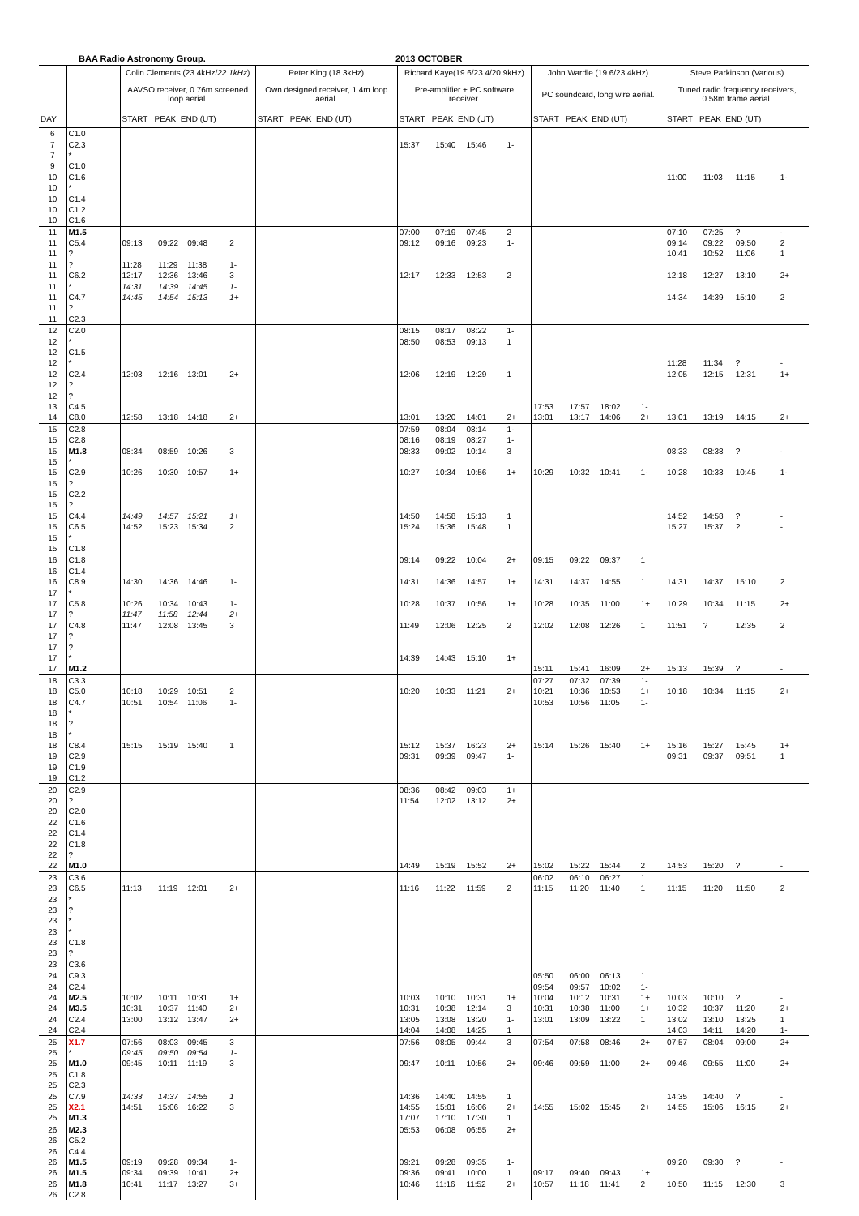BAA Radio Astronomy Group. 2013 OCTOBER
| | | | Colin Clements (23.4kHz/ 22.1kHz ) | | | | Peter King (18.3kHz) | Richard Kaye(19.6/23.4/20.9kHz) | | | | John Wardle (19.6/23.4kHz) | | | | Steve Parkinson (Various) | | | |
| --- | --- | --- | --- | --- | --- | --- | --- | --- | --- | --- | --- | --- | --- | --- | --- | --- | --- | --- | --- |
| | | | AAVSO receiver, 0.76m screened loop aerial. | | | | Own designed receiver, 1.4m loop aerial. | Pre-amplifier + PC software receiver. | | | | PC soundcard, long wire aerial. | | | | Tuned radio frequency receivers, 0.58m frame aerial. | | | |
| DAY | | | START PEAK END (UT) | | | | START PEAK END (UT) | START PEAK END (UT) | | | | START PEAK END (UT) | | | | START PEAK END (UT) | | | |
| 6 | C1.0 | | | | | | | | | | | | | | | | | | |
| 7 | C2.3 | | | | | | | 15:37 | 15:40 | 15:46 | 1- | | | | | | | | |
| 7 | * | | | | | | | | | | | | | | | | | | |
| 9 | C1.0 | | | | | | | | | | | | | | | | | | |
| 10 | C1.6 | | | | | | | | | | | | | | | 11:00 | 11:03 | 11:15 | 1- |
| 10 | * | | | | | | | | | | | | | | | | | | |
| 10 | C1.4 | | | | | | | | | | | | | | | | | | |
| 10 | C1.2 | | | | | | | | | | | | | | | | | | |
| 10 | C1.6 | | | | | | | | | | | | | | | | | | |
| 11 | M1.5 | | | | | | | 07:00 | 07:19 | 07:45 | 2 | | | | | 07:10 | 07:25 | ? | - |
| 11 | C5.4 | | 09:13 | 09:22 | 09:48 | 2 | | 09:12 | 09:16 | 09:23 | 1- | | | | | 09:14 | 09:22 | 09:50 | 2 |
| 11 | ? | | | | | | | | | | | | | | | 10:41 | 10:52 | 11:06 | 1 |
| 11 | ? | | 11:28 | 11:29 | 11:38 | 1- | | | | | | | | | | | | | |
| 11 | C6.2 | | 12:17 | 12:36 | 13:46 | 3 | | 12:17 | 12:33 | 12:53 | 2 | | | | | 12:18 | 12:27 | 13:10 | 2+ |
| 11 | * | | 14:31 | 14:39 | 14:45 | 1- | | | | | | | | | | | | | |
| 11 | C4.7 | | 14:45 | 14:54 | 15:13 | 1+ | | | | | | | | | | 14:34 | 14:39 | 15:10 | 2 |
| 11 | ? | | | | | | | | | | | | | | | | | | |
| 11 | C2.3 | | | | | | | | | | | | | | | | | | |
| 12 | C2.0 | | | | | | | 08:15 | 08:17 | 08:22 | 1- | | | | | | | | |
| 12 | * | | | | | | | 08:50 | 08:53 | 09:13 | 1 | | | | | | | | |
| 12 | C1.5 | | | | | | | | | | | | | | | | | | |
| 12 | * | | | | | | | | | | | | | | | 11:28 | 11:34 | ? | - |
| 12 | C2.4 | | 12:03 | 12:16 | 13:01 | 2+ | | 12:06 | 12:19 | 12:29 | 1 | | | | | 12:05 | 12:15 | 12:31 | 1+ |
| 12 | ? | | | | | | | | | | | | | | | | | | |
| 12 | ? | | | | | | | | | | | | | | | | | | |
| 13 | C4.5 | | | | | | | | | | | 17:53 | 17:57 | 18:02 | 1- | | | | |
| 14 | C8.0 | | 12:58 | 13:18 | 14:18 | 2+ | | 13:01 | 13:20 | 14:01 | 2+ | 13:01 | 13:17 | 14:06 | 2+ | 13:01 | 13:19 | 14:15 | 2+ |
| 15 | C2.8 | | | | | | | 07:59 | 08:04 | 08:14 | 1- | | | | | | | | |
| 15 | C2.8 | | | | | | | 08:16 | 08:19 | 08:27 | 1- | | | | | | | | |
| 15 | M1.8 | | 08:34 | 08:59 | 10:26 | 3 | | 08:33 | 09:02 | 10:14 | 3 | | | | | 08:33 | 08:38 | ? | - |
| 15 | * | | | | | | | | | | | | | | | | | | |
| 15 | C2.9 | | 10:26 | 10:30 | 10:57 | 1+ | | 10:27 | 10:34 | 10:56 | 1+ | 10:29 | 10:32 | 10:41 | 1- | 10:28 | 10:33 | 10:45 | 1- |
| 15 | ? | | | | | | | | | | | | | | | | | | |
| 15 | C2.2 | | | | | | | | | | | | | | | | | | |
| 15 | ? | | | | | | | | | | | | | | | | | | |
| 15 | C4.4 | | 14:49 | 14:57 | 15:21 | 1+ | | 14:50 | 14:58 | 15:13 | 1 | | | | | 14:52 | 14:58 | ? | - |
| 15 | C6.5 | | 14:52 | 15:23 | 15:34 | 2 | | 15:24 | 15:36 | 15:48 | 1 | | | | | 15:27 | 15:37 | ? | - |
| 15 | * | | | | | | | | | | | | | | | | | | |
| 15 | C1.8 | | | | | | | | | | | | | | | | | | |
| 16 | C1.8 | | | | | | | 09:14 | 09:22 | 10:04 | 2+ | 09:15 | 09:22 | 09:37 | 1 | | | | |
| 16 | C1.4 | | | | | | | | | | | | | | | | | | |
| 16 | C8.9 | | 14:30 | 14:36 | 14:46 | 1- | | 14:31 | 14:36 | 14:57 | 1+ | 14:31 | 14:37 | 14:55 | 1 | 14:31 | 14:37 | 15:10 | 2 |
| 17 | * | | | | | | | | | | | | | | | | | | |
| 17 | C5.8 | | 10:26 | 10:34 | 10:43 | 1- | | 10:28 | 10:37 | 10:56 | 1+ | 10:28 | 10:35 | 11:00 | 1+ | 10:29 | 10:34 | 11:15 | 2+ |
| 17 | ? | | 11:47 | 11:58 | 12:44 | 2+ | | | | | | | | | | | | | |
| 17 | C4.8 | | 11:47 | 12:08 | 13:45 | 3 | | 11:49 | 12:06 | 12:25 | 2 | 12:02 | 12:08 | 12:26 | 1 | 11:51 | ? | 12:35 | 2 |
| 17 | ? | | | | | | | | | | | | | | | | | | |
| 17 | ? | | | | | | | | | | | | | | | | | | |
| 17 | * | | | | | | | 14:39 | 14:43 | 15:10 | 1+ | | | | | | | | |
| 17 | M1.2 | | | | | | | | | | | 15:11 | 15:41 | 16:09 | 2+ | 15:13 | 15:39 | ? | - |
| 18 | C3.3 | | | | | | | | | | | 07:27 | 07:32 | 07:39 | 1- | | | | |
| 18 | C5.0 | | 10:18 | 10:29 | 10:51 | 2 | | 10:20 | 10:33 | 11:21 | 2+ | 10:21 | 10:36 | 10:53 | 1+ | 10:18 | 10:34 | 11:15 | 2+ |
| 18 | C4.7 | | 10:51 | 10:54 | 11:06 | 1- | | | | | | 10:53 | 10:56 | 11:05 | 1- | | | | |
| 18 | * | | | | | | | | | | | | | | | | | | |
| 18 | ? | | | | | | | | | | | | | | | | | | |
| 18 | * | | | | | | | | | | | | | | | | | | |
| 18 | C8.4 | | 15:15 | 15:19 | 15:40 | 1 | | 15:12 | 15:37 | 16:23 | 2+ | 15:14 | 15:26 | 15:40 | 1+ | 15:16 | 15:27 | 15:45 | 1+ |
| 19 | C2.9 | | | | | | | 09:31 | 09:39 | 09:47 | 1- | | | | | 09:31 | 09:37 | 09:51 | 1 |
| 19 | C1.9 | | | | | | | | | | | | | | | | | | |
| 19 | C1.2 | | | | | | | | | | | | | | | | | | |
| 20 | C2.9 | | | | | | | 08:36 | 08:42 | 09:03 | 1+ | | | | | | | | |
| 20 | ? | | | | | | | 11:54 | 12:02 | 13:12 | 2+ | | | | | | | | |
| 20 | C2.0 | | | | | | | | | | | | | | | | | | |
| 22 | C1.6 | | | | | | | | | | | | | | | | | | |
| 22 | C1.4 | | | | | | | | | | | | | | | | | | |
| 22 | C1.8 | | | | | | | | | | | | | | | | | | |
| 22 | ? | | | | | | | | | | | | | | | | | | |
| 22 | M1.0 | | | | | | | 14:49 | 15:19 | 15:52 | 2+ | 15:02 | 15:22 | 15:44 | 2 | 14:53 | 15:20 | ? | - |
| 23 | C3.6 | | | | | | | | | | | 06:02 | 06:10 | 06:27 | 1 | | | | |
| 23 | C6.5 | | 11:13 | 11:19 | 12:01 | 2+ | | 11:16 | 11:22 | 11:59 | 2 | 11:15 | 11:20 | 11:40 | 1 | 11:15 | 11:20 | 11:50 | 2 |
| 23 | * | | | | | | | | | | | | | | | | | | |
| 23 | ? | | | | | | | | | | | | | | | | | | |
| 23 | * | | | | | | | | | | | | | | | | | | |
| 23 | * | | | | | | | | | | | | | | | | | | |
| 23 | C1.8 | | | | | | | | | | | | | | | | | | |
| 23 | ? | | | | | | | | | | | | | | | | | | |
| 23 | C3.6 | | | | | | | | | | | | | | | | | | |
| 24 | C9.3 | | | | | | | | | | | 05:50 | 06:00 | 06:13 | 1 | | | | |
| 24 | C2.4 | | | | | | | | | | | 09:54 | 09:57 | 10:02 | 1- | | | | |
| 24 | M2.5 | | 10:02 | 10:11 | 10:31 | 1+ | | 10:03 | 10:10 | 10:31 | 1+ | 10:04 | 10:12 | 10:31 | 1+ | 10:03 | 10:10 | ? | - |
| 24 | M3.5 | | 10:31 | 10:37 | 11:40 | 2+ | | 10:31 | 10:38 | 12:14 | 3 | 10:31 | 10:38 | 11:00 | 1+ | 10:32 | 10:37 | 11:20 | 2+ |
| 24 | C2.4 | | 13:00 | 13:12 | 13:47 | 2+ | | 13:05 | 13:08 | 13:20 | 1- | 13:01 | 13:09 | 13:22 | 1 | 13:02 | 13:10 | 13:25 | 1 |
| 24 | C2.4 | | | | | | | 14:04 | 14:08 | 14:25 | 1 | | | | | 14:03 | 14:11 | 14:20 | 1- |
| 25 | X1.7 | | 07:56 | 08:03 | 09:45 | 3 | | 07:56 | 08:05 | 09:44 | 3 | 07:54 | 07:58 | 08:46 | 2+ | 07:57 | 08:04 | 09:00 | 2+ |
| 25 | * | | 09:45 | 09:50 | 09:54 | 1- | | | | | | | | | | | | | |
| 25 | M1.0 | | 09:45 | 10:11 | 11:19 | 3 | | 09:47 | 10:11 | 10:56 | 2+ | 09:46 | 09:59 | 11:00 | 2+ | 09:46 | 09:55 | 11:00 | 2+ |
| 25 | C1.8 | | | | | | | | | | | | | | | | | | |
| 25 | C2.3 | | | | | | | | | | | | | | | | | | |
| 25 | C7.9 | | 14:33 | 14:37 | 14:55 | 1 | | 14:36 | 14:40 | 14:55 | 1 | | | | | 14:35 | 14:40 | ? | - |
| 25 | X2.1 | | 14:51 | 15:06 | 16:22 | 3 | | 14:55 | 15:01 | 16:06 | 2+ | 14:55 | 15:02 | 15:45 | 2+ | 14:55 | 15:06 | 16:15 | 2+ |
| 25 | M1.3 | | | | | | | 17:07 | 17:10 | 17:30 | 1 | | | | | | | | |
| 26 | M2.3 | | | | | | | 05:53 | 06:08 | 06:55 | 2+ | | | | | | | | |
| 26 | C5.2 | | | | | | | | | | | | | | | | | | |
| 26 | C4.4 | | | | | | | | | | | | | | | | | | |
| 26 | M1.5 | | 09:19 | 09:28 | 09:34 | 1- | | 09:21 | 09:28 | 09:35 | 1- | | | | | 09:20 | 09:30 | ? | - |
| 26 | M1.5 | | 09:34 | 09:39 | 10:41 | 2+ | | 09:36 | 09:41 | 10:00 | 1 | 09:17 | 09:40 | 09:43 | 1+ | | | | |
| 26 | M1.8 | | 10:41 | 11:17 | 13:27 | 3+ | | 10:46 | 11:16 | 11:52 | 2+ | 10:57 | 11:18 | 11:41 | 2 | 10:50 | 11:15 | 12:30 | 3 |
| 26 | C2.8 | | | | | | | | | | | | | | | | | | |